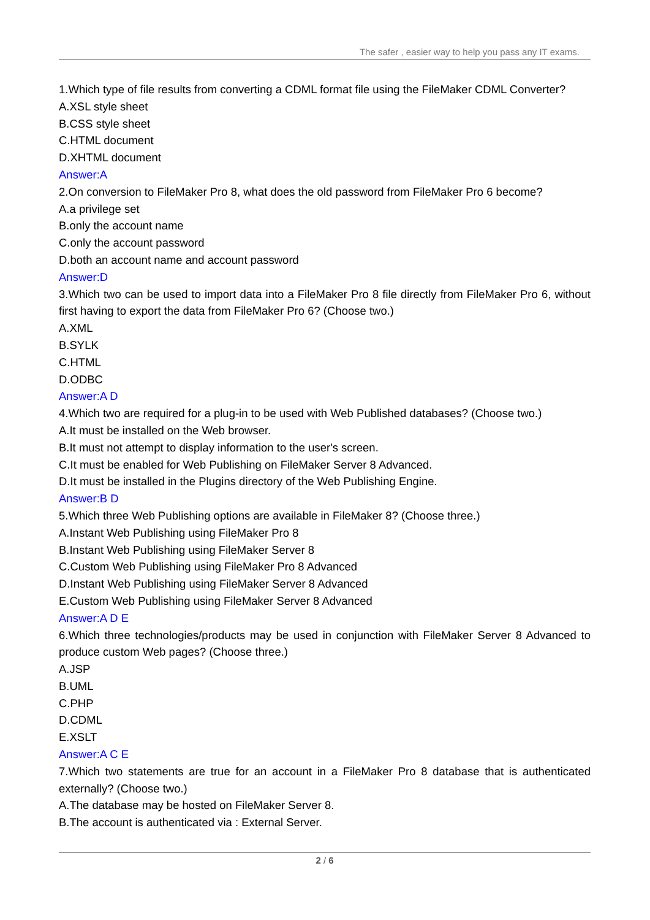The safer , easier way to help you pass any IT exams.
1.Which type of file results from converting a CDML format file using the FileMaker CDML Converter?
A.XSL style sheet
B.CSS style sheet
C.HTML document
D.XHTML document
Answer:A
2.On conversion to FileMaker Pro 8, what does the old password from FileMaker Pro 6 become?
A.a privilege set
B.only the account name
C.only the account password
D.both an account name and account password
Answer:D
3.Which two can be used to import data into a FileMaker Pro 8 file directly from FileMaker Pro 6, without first having to export the data from FileMaker Pro 6? (Choose two.)
A.XML
B.SYLK
C.HTML
D.ODBC
Answer:A D
4.Which two are required for a plug-in to be used with Web Published databases? (Choose two.)
A.It must be installed on the Web browser.
B.It must not attempt to display information to the user's screen.
C.It must be enabled for Web Publishing on FileMaker Server 8 Advanced.
D.It must be installed in the Plugins directory of the Web Publishing Engine.
Answer:B D
5.Which three Web Publishing options are available in FileMaker 8? (Choose three.)
A.Instant Web Publishing using FileMaker Pro 8
B.Instant Web Publishing using FileMaker Server 8
C.Custom Web Publishing using FileMaker Pro 8 Advanced
D.Instant Web Publishing using FileMaker Server 8 Advanced
E.Custom Web Publishing using FileMaker Server 8 Advanced
Answer:A D E
6.Which three technologies/products may be used in conjunction with FileMaker Server 8 Advanced to produce custom Web pages? (Choose three.)
A.JSP
B.UML
C.PHP
D.CDML
E.XSLT
Answer:A C E
7.Which two statements are true for an account in a FileMaker Pro 8 database that is authenticated externally? (Choose two.)
A.The database may be hosted on FileMaker Server 8.
B.The account is authenticated via : External Server.
2 / 6